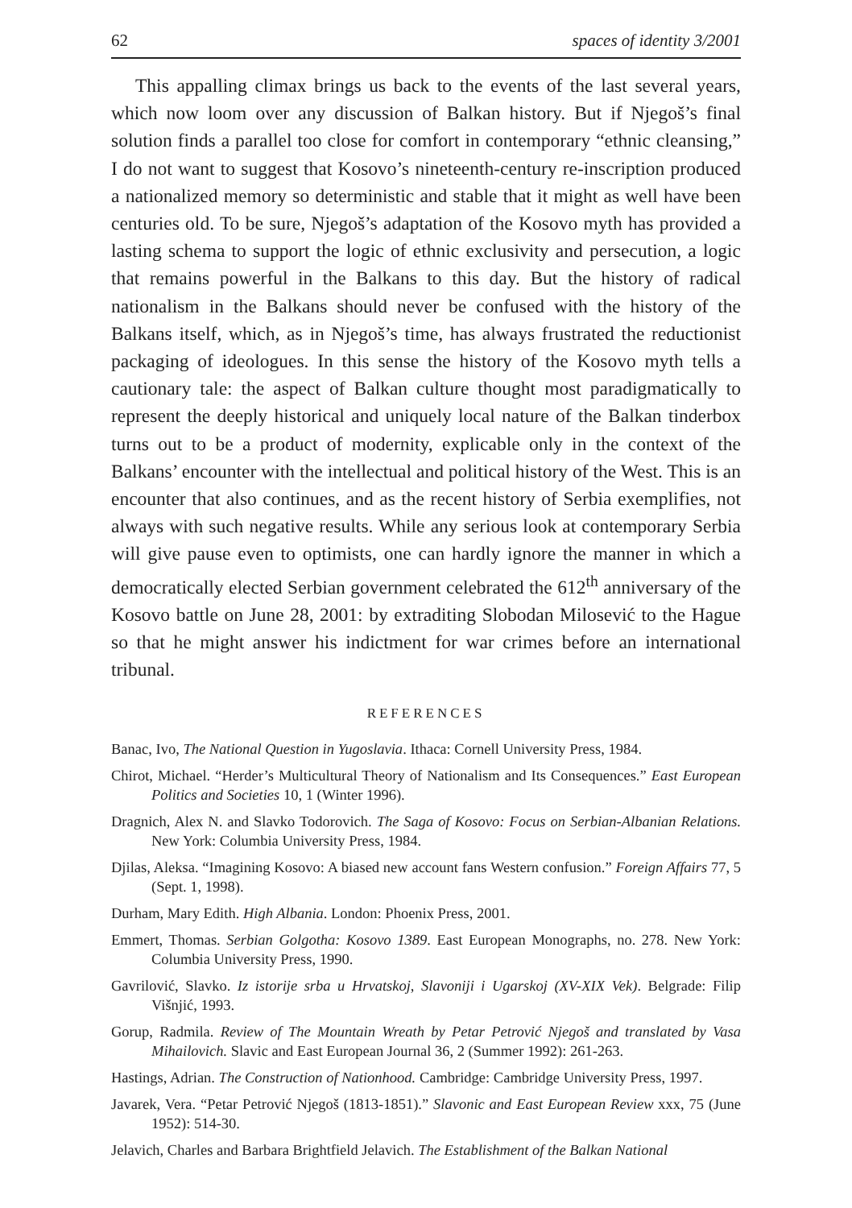62 spaces of identity 3/2001
This appalling climax brings us back to the events of the last several years, which now loom over any discussion of Balkan history. But if Njegoš’s final solution finds a parallel too close for comfort in contemporary “ethnic cleansing,” I do not want to suggest that Kosovo’s nineteenth-century re-inscription produced a nationalized memory so deterministic and stable that it might as well have been centuries old. To be sure, Njegoš’s adaptation of the Kosovo myth has provided a lasting schema to support the logic of ethnic exclusivity and persecution, a logic that remains powerful in the Balkans to this day. But the history of radical nationalism in the Balkans should never be confused with the history of the Balkans itself, which, as in Njegoš’s time, has always frustrated the reductionist packaging of ideologues. In this sense the history of the Kosovo myth tells a cautionary tale: the aspect of Balkan culture thought most paradigmatically to represent the deeply historical and uniquely local nature of the Balkan tinderbox turns out to be a product of modernity, explicable only in the context of the Balkans’ encounter with the intellectual and political history of the West. This is an encounter that also continues, and as the recent history of Serbia exemplifies, not always with such negative results. While any serious look at contemporary Serbia will give pause even to optimists, one can hardly ignore the manner in which a democratically elected Serbian government celebrated the 612<sup>th</sup> anniversary of the Kosovo battle on June 28, 2001: by extraditing Slobodan Milosević to the Hague so that he might answer his indictment for war crimes before an international tribunal.
REFERENCES
Banac, Ivo, The National Question in Yugoslavia. Ithaca: Cornell University Press, 1984.
Chirot, Michael. “Herder’s Multicultural Theory of Nationalism and Its Consequences.” East European Politics and Societies 10, 1 (Winter 1996).
Dragnich, Alex N. and Slavko Todorovich. The Saga of Kosovo: Focus on Serbian-Albanian Relations. New York: Columbia University Press, 1984.
Djilas, Aleksa. “Imagining Kosovo: A biased new account fans Western confusion.” Foreign Affairs 77, 5 (Sept. 1, 1998).
Durham, Mary Edith. High Albania. London: Phoenix Press, 2001.
Emmert, Thomas. Serbian Golgotha: Kosovo 1389. East European Monographs, no. 278. New York: Columbia University Press, 1990.
Gavrilović, Slavko. Iz istorije srba u Hrvatskoj, Slavoniji i Ugarskoj (XV-XIX Vek). Belgrade: Filip Višnjić, 1993.
Gorup, Radmila. Review of The Mountain Wreath by Petar Petrović Njegoš and translated by Vasa Mihailovich. Slavic and East European Journal 36, 2 (Summer 1992): 261-263.
Hastings, Adrian. The Construction of Nationhood. Cambridge: Cambridge University Press, 1997.
Javarek, Vera. “Petar Petrović Njegoš (1813-1851).” Slavonic and East European Review xxx, 75 (June 1952): 514-30.
Jelavich, Charles and Barbara Brightfield Jelavich. The Establishment of the Balkan National